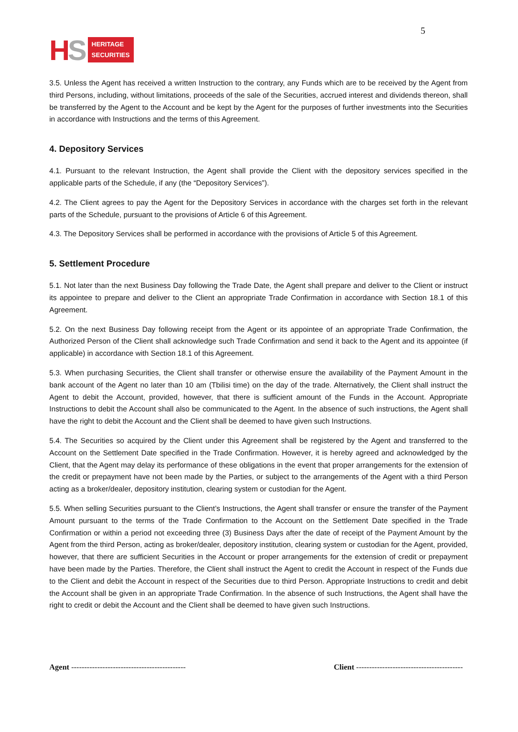5
HS
HERITAGE
SECURITIES
3.5. Unless the Agent has received a written Instruction to the contrary, any Funds which are to be received by the Agent from third Persons, including, without limitations, proceeds of the sale of the Securities, accrued interest and dividends thereon, shall be transferred by the Agent to the Account and be kept by the Agent for the purposes of further investments into the Securities in accordance with Instructions and the terms of this Agreement.
4. Depository Services
4.1. Pursuant to the relevant Instruction, the Agent shall provide the Client with the depository services specified in the applicable parts of the Schedule, if any (the “Depository Services”).
4.2. The Client agrees to pay the Agent for the Depository Services in accordance with the charges set forth in the relevant parts of the Schedule, pursuant to the provisions of Article 6 of this Agreement.
4.3. The Depository Services shall be performed in accordance with the provisions of Article 5 of this Agreement.
5. Settlement Procedure
5.1. Not later than the next Business Day following the Trade Date, the Agent shall prepare and deliver to the Client or instruct its appointee to prepare and deliver to the Client an appropriate Trade Confirmation in accordance with Section 18.1 of this Agreement.
5.2. On the next Business Day following receipt from the Agent or its appointee of an appropriate Trade Confirmation, the Authorized Person of the Client shall acknowledge such Trade Confirmation and send it back to the Agent and its appointee (if applicable) in accordance with Section 18.1 of this Agreement.
5.3. When purchasing Securities, the Client shall transfer or otherwise ensure the availability of the Payment Amount in the bank account of the Agent no later than 10 am (Tbilisi time) on the day of the trade. Alternatively, the Client shall instruct the Agent to debit the Account, provided, however, that there is sufficient amount of the Funds in the Account. Appropriate Instructions to debit the Account shall also be communicated to the Agent. In the absence of such instructions, the Agent shall have the right to debit the Account and the Client shall be deemed to have given such Instructions.
5.4. The Securities so acquired by the Client under this Agreement shall be registered by the Agent and transferred to the Account on the Settlement Date specified in the Trade Confirmation. However, it is hereby agreed and acknowledged by the Client, that the Agent may delay its performance of these obligations in the event that proper arrangements for the extension of the credit or prepayment have not been made by the Parties, or subject to the arrangements of the Agent with a third Person acting as a broker/dealer, depository institution, clearing system or custodian for the Agent.
5.5. When selling Securities pursuant to the Client’s Instructions, the Agent shall transfer or ensure the transfer of the Payment Amount pursuant to the terms of the Trade Confirmation to the Account on the Settlement Date specified in the Trade Confirmation or within a period not exceeding three (3) Business Days after the date of receipt of the Payment Amount by the Agent from the third Person, acting as broker/dealer, depository institution, clearing system or custodian for the Agent, provided, however, that there are sufficient Securities in the Account or proper arrangements for the extension of credit or prepayment have been made by the Parties. Therefore, the Client shall instruct the Agent to credit the Account in respect of the Funds due to the Client and debit the Account in respect of the Securities due to third Person. Appropriate Instructions to credit and debit the Account shall be given in an appropriate Trade Confirmation. In the absence of such Instructions, the Agent shall have the right to credit or debit the Account and the Client shall be deemed to have given such Instructions.
Agent --------------------------------------------
Client -----------------------------------------